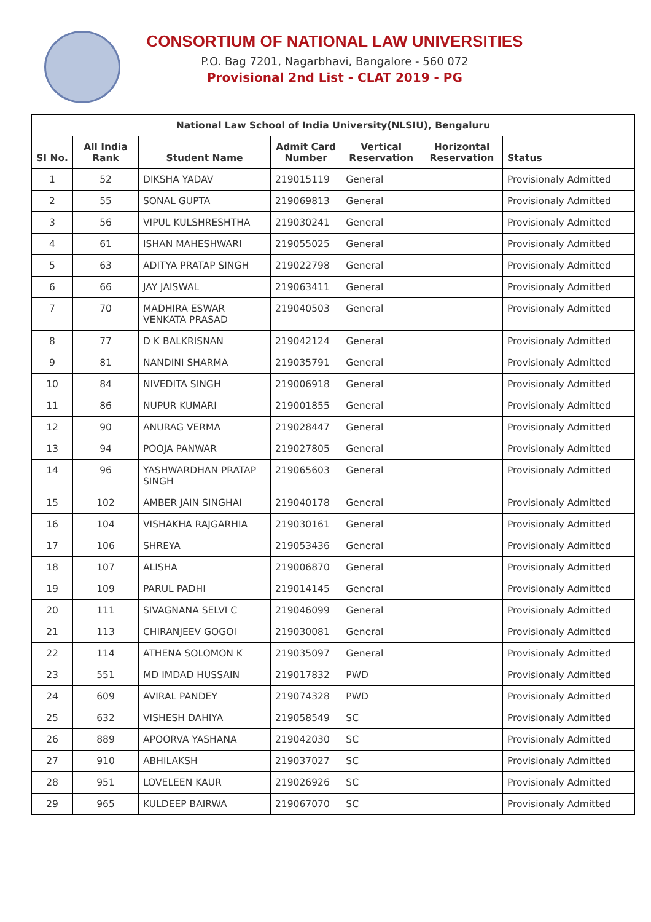CONSORTIUM OF NATIONAL LAW UNIVERSITIES
P.O. Bag 7201, Nagarbhavi, Bangalore - 560 072
Provisional 2nd List - CLAT 2019 - PG
| National Law School of India University(NLSIU), Bengaluru | | | | | | |
| --- | --- | --- | --- | --- | --- | --- |
| SI No. | All India Rank | Student Name | Admit Card Number | Vertical Reservation | Horizontal Reservation | Status |
| 1 | 52 | DIKSHA YADAV | 219015119 | General | | Provisionaly Admitted |
| 2 | 55 | SONAL GUPTA | 219069813 | General | | Provisionaly Admitted |
| 3 | 56 | VIPUL KULSHRESHTHA | 219030241 | General | | Provisionaly Admitted |
| 4 | 61 | ISHAN MAHESHWARI | 219055025 | General | | Provisionaly Admitted |
| 5 | 63 | ADITYA PRATAP SINGH | 219022798 | General | | Provisionaly Admitted |
| 6 | 66 | JAY JAISWAL | 219063411 | General | | Provisionaly Admitted |
| 7 | 70 | MADHIRA ESWAR VENKATA PRASAD | 219040503 | General | | Provisionaly Admitted |
| 8 | 77 | D K BALKRISNAN | 219042124 | General | | Provisionaly Admitted |
| 9 | 81 | NANDINI SHARMA | 219035791 | General | | Provisionaly Admitted |
| 10 | 84 | NIVEDITA SINGH | 219006918 | General | | Provisionaly Admitted |
| 11 | 86 | NUPUR KUMARI | 219001855 | General | | Provisionaly Admitted |
| 12 | 90 | ANURAG VERMA | 219028447 | General | | Provisionaly Admitted |
| 13 | 94 | POOJA PANWAR | 219027805 | General | | Provisionaly Admitted |
| 14 | 96 | YASHWARDHAN PRATAP SINGH | 219065603 | General | | Provisionaly Admitted |
| 15 | 102 | AMBER JAIN SINGHAI | 219040178 | General | | Provisionaly Admitted |
| 16 | 104 | VISHAKHA RAJGARHIA | 219030161 | General | | Provisionaly Admitted |
| 17 | 106 | SHREYA | 219053436 | General | | Provisionaly Admitted |
| 18 | 107 | ALISHA | 219006870 | General | | Provisionaly Admitted |
| 19 | 109 | PARUL PADHI | 219014145 | General | | Provisionaly Admitted |
| 20 | 111 | SIVAGNANA SELVI C | 219046099 | General | | Provisionaly Admitted |
| 21 | 113 | CHIRANJEEV GOGOI | 219030081 | General | | Provisionaly Admitted |
| 22 | 114 | ATHENA SOLOMON K | 219035097 | General | | Provisionaly Admitted |
| 23 | 551 | MD IMDAD HUSSAIN | 219017832 | PWD | | Provisionaly Admitted |
| 24 | 609 | AVIRAL PANDEY | 219074328 | PWD | | Provisionaly Admitted |
| 25 | 632 | VISHESH DAHIYA | 219058549 | SC | | Provisionaly Admitted |
| 26 | 889 | APOORVA YASHANA | 219042030 | SC | | Provisionaly Admitted |
| 27 | 910 | ABHILAKSH | 219037027 | SC | | Provisionaly Admitted |
| 28 | 951 | LOVELEEN KAUR | 219026926 | SC | | Provisionaly Admitted |
| 29 | 965 | KULDEEP BAIRWA | 219067070 | SC | | Provisionaly Admitted |